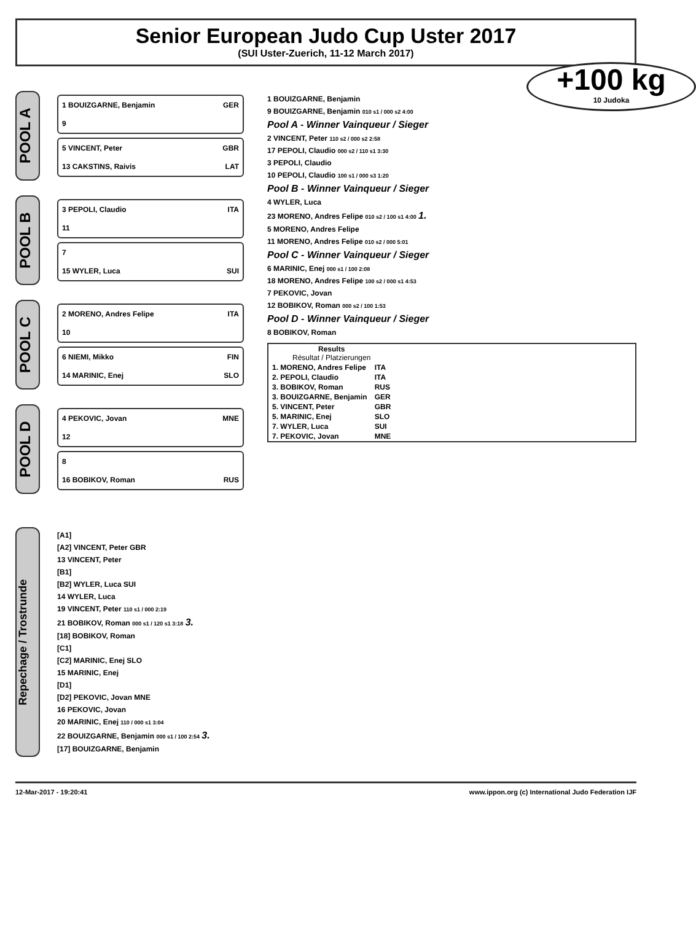Senior European Judo Cup Uster 2017
(SUI Uster-Zuerich, 11-12 March 2017)
+100 kg
10 Judoka
POOL A
1 BOUIZGARNE, Benjamin GER
9
5 VINCENT, Peter GBR
13 CAKSTINS, Raivis LAT
POOL B
3 PEPOLI, Claudio ITA
11
7
15 WYLER, Luca SUI
POOL C
2 MORENO, Andres Felipe ITA
10
6 NIEMI, Mikko FIN
14 MARINIC, Enej SLO
POOL D
4 PEKOVIC, Jovan MNE
12
8
16 BOBIKOV, Roman RUS
1 BOUIZGARNE, Benjamin
9 BOUIZGARNE, Benjamin 010 s1 / 000 s2 4:00
Pool A - Winner Vainqueur / Sieger
2 VINCENT, Peter 110 s2 / 000 s2 2:58
17 PEPOLI, Claudio 000 s2 / 110 s1 3:30
3 PEPOLI, Claudio
10 PEPOLI, Claudio 100 s1 / 000 s3 1:20
Pool B - Winner Vainqueur / Sieger
4 WYLER, Luca
23 MORENO, Andres Felipe 010 s2 / 100 s1 4:00 1.
5 MORENO, Andres Felipe
11 MORENO, Andres Felipe 010 s2 / 000 5:01
Pool C - Winner Vainqueur / Sieger
6 MARINIC, Enej 000 s1 / 100 2:08
18 MORENO, Andres Felipe 100 s2 / 000 s1 4:53
7 PEKOVIC, Jovan
12 BOBIKOV, Roman 000 s2 / 100 1:53
Pool D - Winner Vainqueur / Sieger
8 BOBIKOV, Roman
| Results Résultat / Platzierungen | |
| --- | --- |
| 1. MORENO, Andres Felipe | ITA |
| 2. PEPOLI, Claudio | ITA |
| 3. BOBIKOV, Roman | RUS |
| 3. BOUIZGARNE, Benjamin | GER |
| 5. VINCENT, Peter | GBR |
| 5. MARINIC, Enej | SLO |
| 7. WYLER, Luca | SUI |
| 7. PEKOVIC, Jovan | MNE |
Repechage / Trostrunde
[A1]
[A2] VINCENT, Peter GBR
13 VINCENT, Peter
[B1]
[B2] WYLER, Luca SUI
14 WYLER, Luca
19 VINCENT, Peter 110 s1 / 000 2:19
21 BOBIKOV, Roman 000 s1 / 120 s1 3:18 3.
[18] BOBIKOV, Roman
[C1]
[C2] MARINIC, Enej SLO
15 MARINIC, Enej
[D1]
[D2] PEKOVIC, Jovan MNE
16 PEKOVIC, Jovan
20 MARINIC, Enej 110 / 000 s1 3:04
22 BOUIZGARNE, Benjamin 000 s1 / 100 2:54 3.
[17] BOUIZGARNE, Benjamin
12-Mar-2017 - 19:20:41 www.ippon.org (c) International Judo Federation IJF